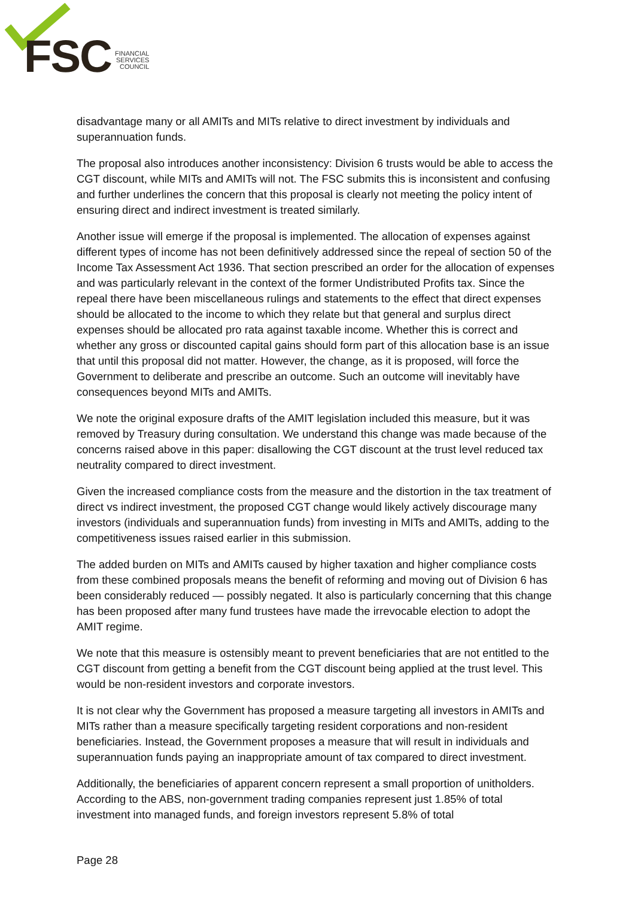FSC
FINANCIAL
SERVICES
COUNCIL
disadvantage many or all AMITs and MITs relative to direct investment by individuals and superannuation funds.
The proposal also introduces another inconsistency: Division 6 trusts would be able to access the CGT discount, while MITs and AMITs will not. The FSC submits this is inconsistent and confusing and further underlines the concern that this proposal is clearly not meeting the policy intent of ensuring direct and indirect investment is treated similarly.
Another issue will emerge if the proposal is implemented. The allocation of expenses against different types of income has not been definitively addressed since the repeal of section 50 of the Income Tax Assessment Act 1936. That section prescribed an order for the allocation of expenses and was particularly relevant in the context of the former Undistributed Profits tax. Since the repeal there have been miscellaneous rulings and statements to the effect that direct expenses should be allocated to the income to which they relate but that general and surplus direct expenses should be allocated pro rata against taxable income. Whether this is correct and whether any gross or discounted capital gains should form part of this allocation base is an issue that until this proposal did not matter. However, the change, as it is proposed, will force the Government to deliberate and prescribe an outcome. Such an outcome will inevitably have consequences beyond MITs and AMITs.
We note the original exposure drafts of the AMIT legislation included this measure, but it was removed by Treasury during consultation. We understand this change was made because of the concerns raised above in this paper: disallowing the CGT discount at the trust level reduced tax neutrality compared to direct investment.
Given the increased compliance costs from the measure and the distortion in the tax treatment of direct vs indirect investment, the proposed CGT change would likely actively discourage many investors (individuals and superannuation funds) from investing in MITs and AMITs, adding to the competitiveness issues raised earlier in this submission.
The added burden on MITs and AMITs caused by higher taxation and higher compliance costs from these combined proposals means the benefit of reforming and moving out of Division 6 has been considerably reduced — possibly negated. It also is particularly concerning that this change has been proposed after many fund trustees have made the irrevocable election to adopt the AMIT regime.
We note that this measure is ostensibly meant to prevent beneficiaries that are not entitled to the CGT discount from getting a benefit from the CGT discount being applied at the trust level. This would be non-resident investors and corporate investors.
It is not clear why the Government has proposed a measure targeting all investors in AMITs and MITs rather than a measure specifically targeting resident corporations and non-resident beneficiaries. Instead, the Government proposes a measure that will result in individuals and superannuation funds paying an inappropriate amount of tax compared to direct investment.
Additionally, the beneficiaries of apparent concern represent a small proportion of unitholders. According to the ABS, non-government trading companies represent just 1.85% of total investment into managed funds, and foreign investors represent 5.8% of total
Page 28